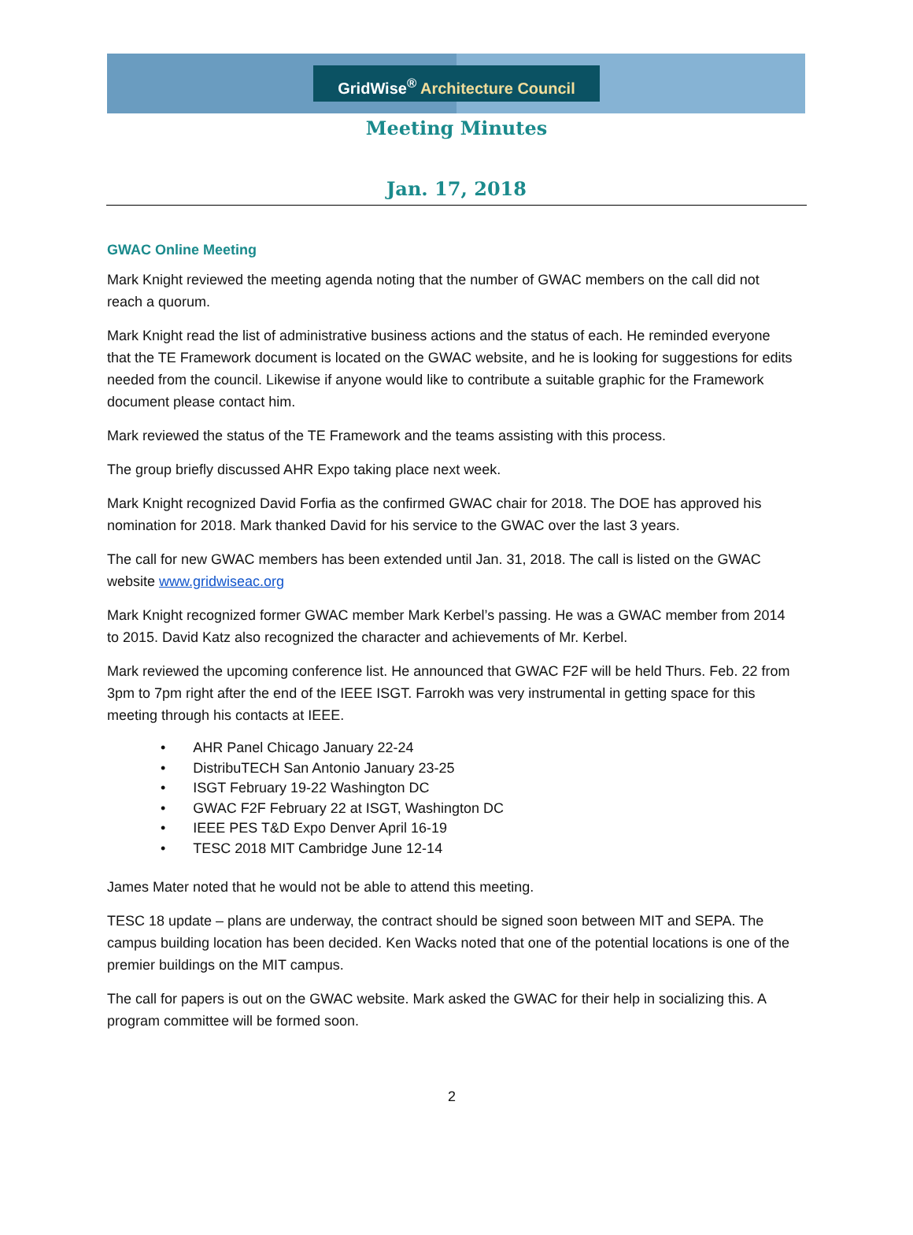GridWise<sup>®</sup> Architecture Council
Meeting Minutes
Jan. 17, 2018
GWAC Online Meeting
Mark Knight reviewed the meeting agenda noting that the number of GWAC members on the call did not reach a quorum.
Mark Knight read the list of administrative business actions and the status of each. He reminded everyone that the TE Framework document is located on the GWAC website, and he is looking for suggestions for edits needed from the council. Likewise if anyone would like to contribute a suitable graphic for the Framework document please contact him.
Mark reviewed the status of the TE Framework and the teams assisting with this process.
The group briefly discussed AHR Expo taking place next week.
Mark Knight recognized David Forfia as the confirmed GWAC chair for 2018. The DOE has approved his nomination for 2018. Mark thanked David for his service to the GWAC over the last 3 years.
The call for new GWAC members has been extended until Jan. 31, 2018. The call is listed on the GWAC website www.gridwiseac.org
Mark Knight recognized former GWAC member Mark Kerbel’s passing. He was a GWAC member from 2014 to 2015. David Katz also recognized the character and achievements of Mr. Kerbel.
Mark reviewed the upcoming conference list. He announced that GWAC F2F will be held Thurs. Feb. 22 from 3pm to 7pm right after the end of the IEEE ISGT. Farrokh was very instrumental in getting space for this meeting through his contacts at IEEE.
• AHR Panel Chicago January 22-24
• DistribuTECH San Antonio January 23-25
• ISGT February 19-22 Washington DC
• GWAC F2F February 22 at ISGT, Washington DC
• IEEE PES T&D Expo Denver April 16-19
• TESC 2018 MIT Cambridge June 12-14
James Mater noted that he would not be able to attend this meeting.
TESC 18 update – plans are underway, the contract should be signed soon between MIT and SEPA. The campus building location has been decided. Ken Wacks noted that one of the potential locations is one of the premier buildings on the MIT campus.
The call for papers is out on the GWAC website. Mark asked the GWAC for their help in socializing this. A program committee will be formed soon.
2